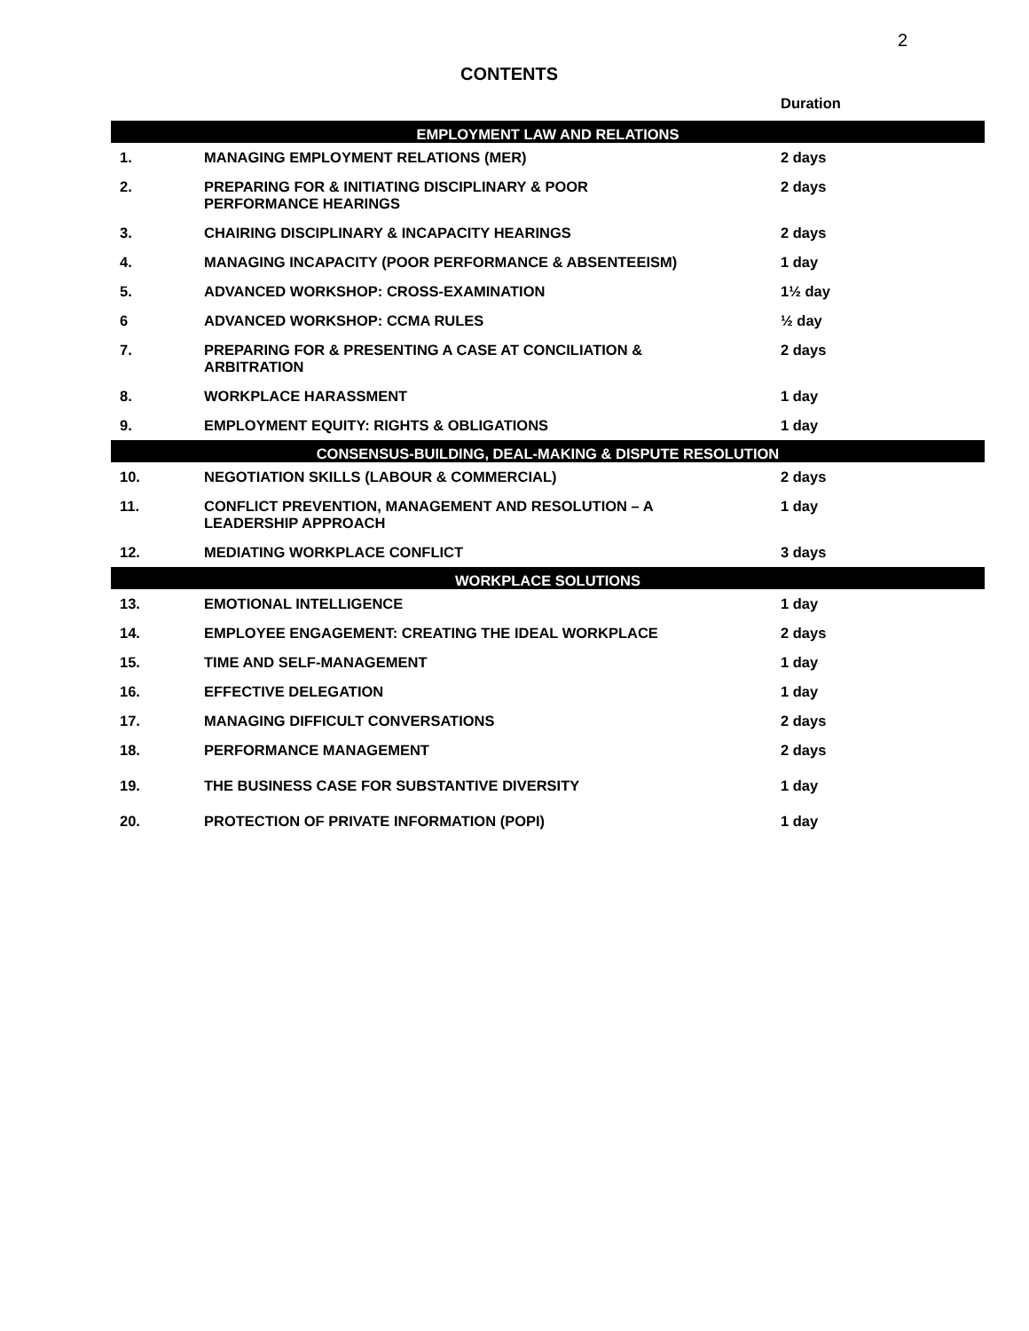2
CONTENTS
| | | Duration |
| --- | --- | --- |
| EMPLOYMENT LAW AND RELATIONS | | |
| 1. | MANAGING EMPLOYMENT RELATIONS (MER) | 2 days |
| 2. | PREPARING FOR & INITIATING DISCIPLINARY & POOR PERFORMANCE HEARINGS | 2 days |
| 3. | CHAIRING DISCIPLINARY & INCAPACITY HEARINGS | 2 days |
| 4. | MANAGING INCAPACITY (POOR PERFORMANCE & ABSENTEEISM) | 1 day |
| 5. | ADVANCED WORKSHOP: CROSS-EXAMINATION | 1½ day |
| 6 | ADVANCED WORKSHOP: CCMA RULES | ½ day |
| 7. | PREPARING FOR & PRESENTING A CASE AT CONCILIATION & ARBITRATION | 2 days |
| 8. | WORKPLACE HARASSMENT | 1 day |
| 9. | EMPLOYMENT EQUITY: RIGHTS & OBLIGATIONS | 1 day |
| CONSENSUS-BUILDING, DEAL-MAKING & DISPUTE RESOLUTION | | |
| 10. | NEGOTIATION SKILLS (LABOUR & COMMERCIAL) | 2 days |
| 11. | CONFLICT PREVENTION, MANAGEMENT AND RESOLUTION – A LEADERSHIP APPROACH | 1 day |
| 12. | MEDIATING WORKPLACE CONFLICT | 3 days |
| WORKPLACE SOLUTIONS | | |
| 13. | EMOTIONAL INTELLIGENCE | 1 day |
| 14. | EMPLOYEE ENGAGEMENT: CREATING THE IDEAL WORKPLACE | 2 days |
| 15. | TIME AND SELF-MANAGEMENT | 1 day |
| 16. | EFFECTIVE DELEGATION | 1 day |
| 17. | MANAGING DIFFICULT CONVERSATIONS | 2 days |
| 18. | PERFORMANCE MANAGEMENT | 2 days |
| 19. | THE BUSINESS CASE FOR SUBSTANTIVE DIVERSITY | 1 day |
| 20. | PROTECTION OF PRIVATE INFORMATION (POPI) | 1 day |